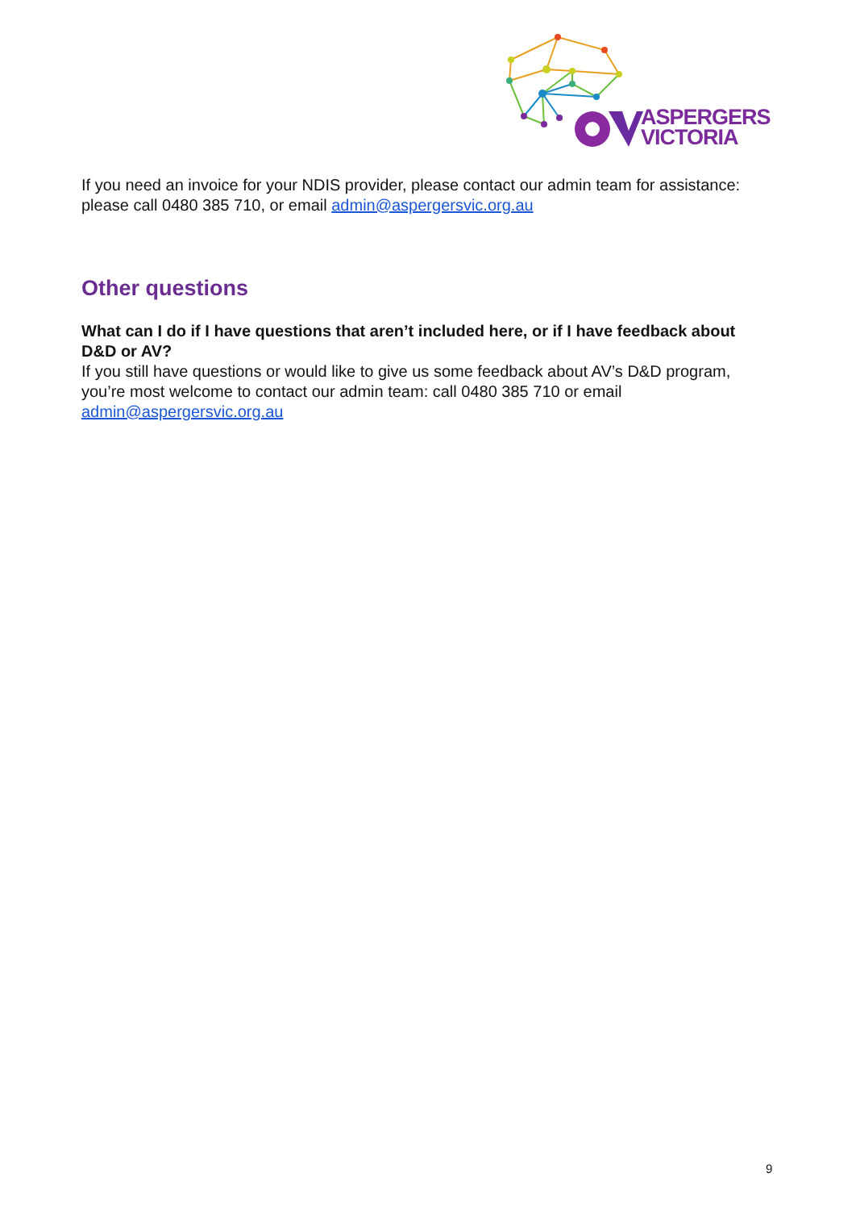ASPERGERS
VICTORIA
If you need an invoice for your NDIS provider, please contact our admin team for assistance: please call 0480 385 710, or email admin@aspergersvic.org.au
Other questions
What can I do if I have questions that aren’t included here, or if I have feedback about D&D or AV?
If you still have questions or would like to give us some feedback about AV’s D&D program, you’re most welcome to contact our admin team: call 0480 385 710 or email admin@aspergersvic.org.au
9